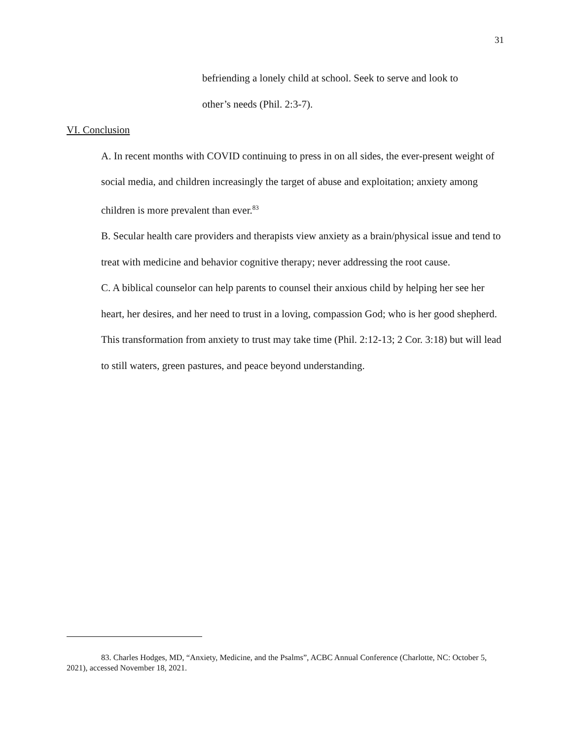31
befriending a lonely child at school. Seek to serve and look to
other’s needs (Phil. 2:3-7).
VI. Conclusion
A. In recent months with COVID continuing to press in on all sides, the ever-present weight of social media, and children increasingly the target of abuse and exploitation; anxiety among children is more prevalent than ever.<sup>83</sup>
B. Secular health care providers and therapists view anxiety as a brain/physical issue and tend to treat with medicine and behavior cognitive therapy; never addressing the root cause.
C. A biblical counselor can help parents to counsel their anxious child by helping her see her heart, her desires, and her need to trust in a loving, compassion God; who is her good shepherd. This transformation from anxiety to trust may take time (Phil. 2:12-13; 2 Cor. 3:18) but will lead to still waters, green pastures, and peace beyond understanding.
83. Charles Hodges, MD, “Anxiety, Medicine, and the Psalms”, ACBC Annual Conference (Charlotte, NC: October 5, 2021), accessed November 18, 2021.